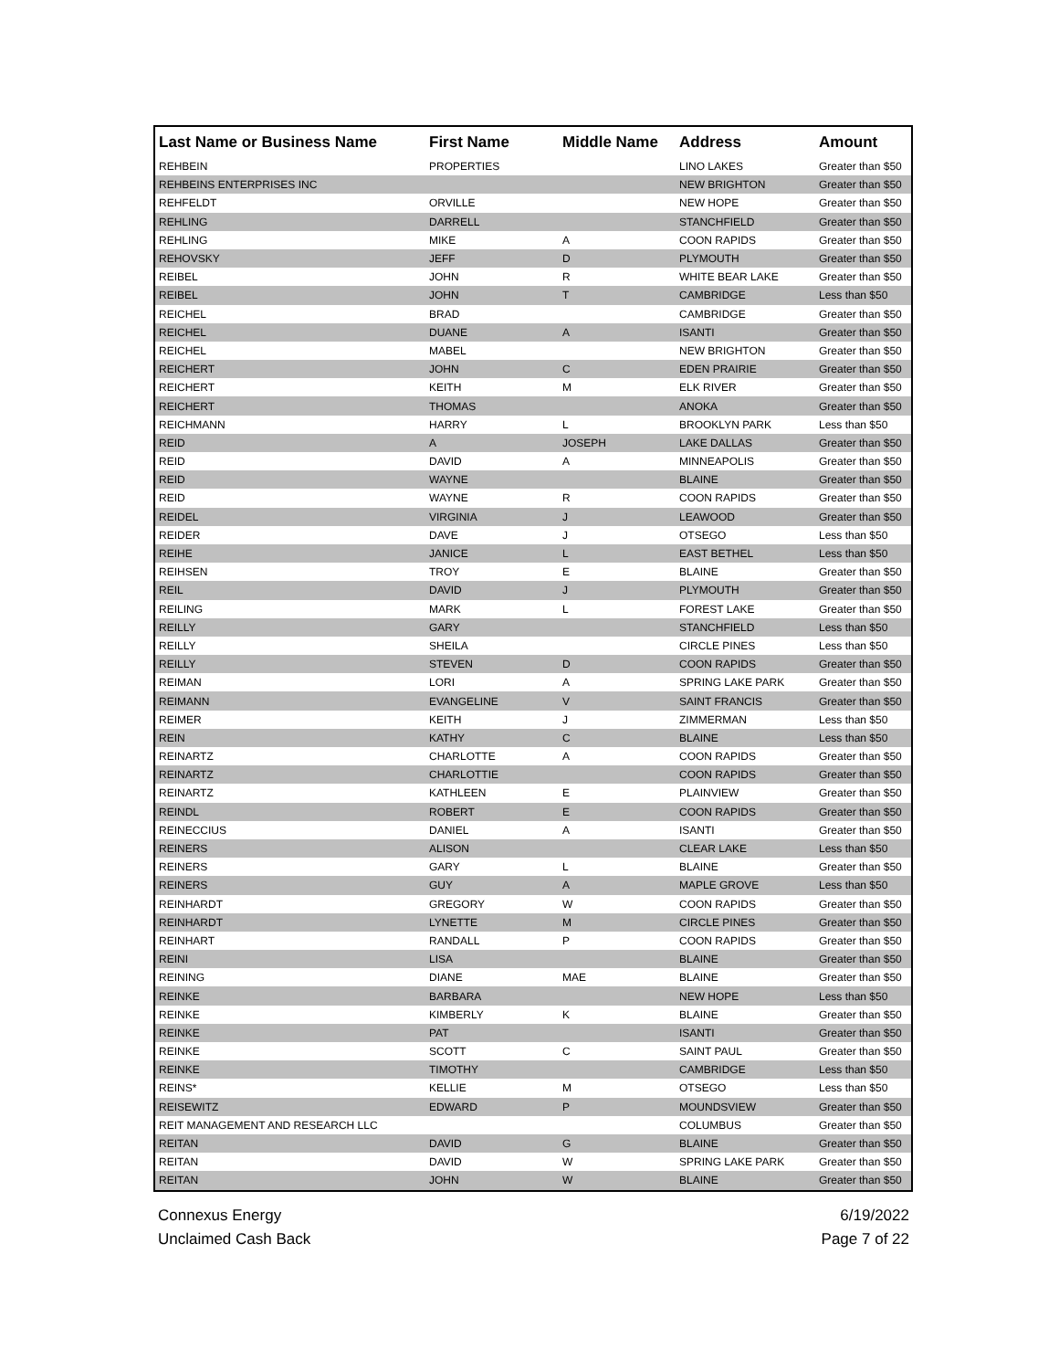| Last Name or Business Name | First Name | Middle Name | Address | Amount |
| --- | --- | --- | --- | --- |
| REHBEIN | PROPERTIES | | LINO LAKES | Greater than $50 |
| REHBEINS ENTERPRISES INC | | | NEW BRIGHTON | Greater than $50 |
| REHFELDT | ORVILLE | | NEW HOPE | Greater than $50 |
| REHLING | DARRELL | | STANCHFIELD | Greater than $50 |
| REHLING | MIKE | A | COON RAPIDS | Greater than $50 |
| REHOVSKY | JEFF | D | PLYMOUTH | Greater than $50 |
| REIBEL | JOHN | R | WHITE BEAR LAKE | Greater than $50 |
| REIBEL | JOHN | T | CAMBRIDGE | Less than $50 |
| REICHEL | BRAD | | CAMBRIDGE | Greater than $50 |
| REICHEL | DUANE | A | ISANTI | Greater than $50 |
| REICHEL | MABEL | | NEW BRIGHTON | Greater than $50 |
| REICHERT | JOHN | C | EDEN PRAIRIE | Greater than $50 |
| REICHERT | KEITH | M | ELK RIVER | Greater than $50 |
| REICHERT | THOMAS | | ANOKA | Greater than $50 |
| REICHMANN | HARRY | L | BROOKLYN PARK | Less than $50 |
| REID | A | JOSEPH | LAKE DALLAS | Greater than $50 |
| REID | DAVID | A | MINNEAPOLIS | Greater than $50 |
| REID | WAYNE | | BLAINE | Greater than $50 |
| REID | WAYNE | R | COON RAPIDS | Greater than $50 |
| REIDEL | VIRGINIA | J | LEAWOOD | Greater than $50 |
| REIDER | DAVE | J | OTSEGO | Less than $50 |
| REIHE | JANICE | L | EAST BETHEL | Less than $50 |
| REIHSEN | TROY | E | BLAINE | Greater than $50 |
| REIL | DAVID | J | PLYMOUTH | Greater than $50 |
| REILING | MARK | L | FOREST LAKE | Greater than $50 |
| REILLY | GARY | | STANCHFIELD | Less than $50 |
| REILLY | SHEILA | | CIRCLE PINES | Less than $50 |
| REILLY | STEVEN | D | COON RAPIDS | Greater than $50 |
| REIMAN | LORI | A | SPRING LAKE PARK | Greater than $50 |
| REIMANN | EVANGELINE | V | SAINT FRANCIS | Greater than $50 |
| REIMER | KEITH | J | ZIMMERMAN | Less than $50 |
| REIN | KATHY | C | BLAINE | Less than $50 |
| REINARTZ | CHARLOTTE | A | COON RAPIDS | Greater than $50 |
| REINARTZ | CHARLOTTIE | | COON RAPIDS | Greater than $50 |
| REINARTZ | KATHLEEN | E | PLAINVIEW | Greater than $50 |
| REINDL | ROBERT | E | COON RAPIDS | Greater than $50 |
| REINECCIUS | DANIEL | A | ISANTI | Greater than $50 |
| REINERS | ALISON | | CLEAR LAKE | Less than $50 |
| REINERS | GARY | L | BLAINE | Greater than $50 |
| REINERS | GUY | A | MAPLE GROVE | Less than $50 |
| REINHARDT | GREGORY | W | COON RAPIDS | Greater than $50 |
| REINHARDT | LYNETTE | M | CIRCLE PINES | Greater than $50 |
| REINHART | RANDALL | P | COON RAPIDS | Greater than $50 |
| REINI | LISA | | BLAINE | Greater than $50 |
| REINING | DIANE | MAE | BLAINE | Greater than $50 |
| REINKE | BARBARA | | NEW HOPE | Less than $50 |
| REINKE | KIMBERLY | K | BLAINE | Greater than $50 |
| REINKE | PAT | | ISANTI | Greater than $50 |
| REINKE | SCOTT | C | SAINT PAUL | Greater than $50 |
| REINKE | TIMOTHY | | CAMBRIDGE | Less than $50 |
| REINS* | KELLIE | M | OTSEGO | Less than $50 |
| REISEWITZ | EDWARD | P | MOUNDSVIEW | Greater than $50 |
| REIT MANAGEMENT AND RESEARCH LLC | | | COLUMBUS | Greater than $50 |
| REITAN | DAVID | G | BLAINE | Greater than $50 |
| REITAN | DAVID | W | SPRING LAKE PARK | Greater than $50 |
| REITAN | JOHN | W | BLAINE | Greater than $50 |
Connexus Energy
Unclaimed Cash Back
6/19/2022
Page 7 of 22